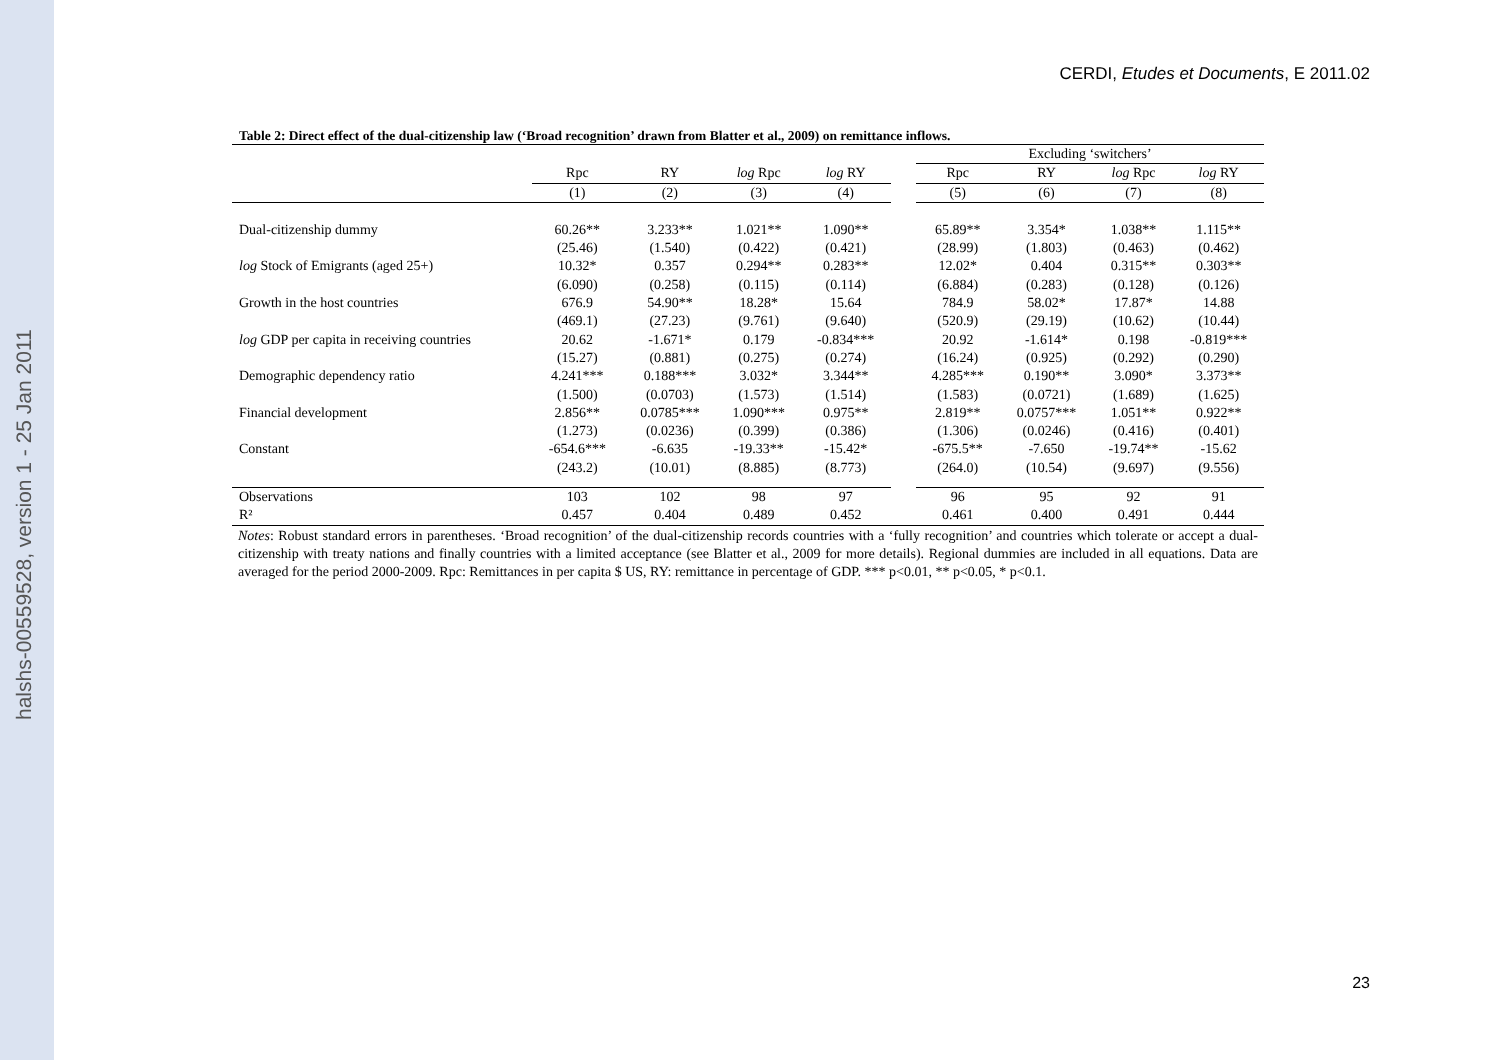halshs-00559528, version 1 - 25 Jan 2011
CERDI, Etudes et Documents, E 2011.02
Table 2: Direct effect of the dual-citizenship law (‘Broad recognition’ drawn from Blatter et al., 2009) on remittance inflows.
| | | | | | | Excluding ‘switchers’ | | | |
| | Rpc | RY | log Rpc | log RY | | Rpc | RY | log Rpc | log RY |
| | (1) | (2) | (3) | (4) | | (5) | (6) | (7) | (8) |
| Dual-citizenship dummy | 60.26** | 3.233** | 1.021** | 1.090** | | 65.89** | 3.354* | 1.038** | 1.115** |
| | (25.46) | (1.540) | (0.422) | (0.421) | | (28.99) | (1.803) | (0.463) | (0.462) |
| log Stock of Emigrants (aged 25+) | 10.32* | 0.357 | 0.294** | 0.283** | | 12.02* | 0.404 | 0.315** | 0.303** |
| | (6.090) | (0.258) | (0.115) | (0.114) | | (6.884) | (0.283) | (0.128) | (0.126) |
| Growth in the host countries | 676.9 | 54.90** | 18.28* | 15.64 | | 784.9 | 58.02* | 17.87* | 14.88 |
| | (469.1) | (27.23) | (9.761) | (9.640) | | (520.9) | (29.19) | (10.62) | (10.44) |
| log GDP per capita in receiving countries | 20.62 | -1.671* | 0.179 | -0.834*** | | 20.92 | -1.614* | 0.198 | -0.819*** |
| | (15.27) | (0.881) | (0.275) | (0.274) | | (16.24) | (0.925) | (0.292) | (0.290) |
| Demographic dependency ratio | 4.241*** | 0.188*** | 3.032* | 3.344** | | 4.285*** | 0.190** | 3.090* | 3.373** |
| | (1.500) | (0.0703) | (1.573) | (1.514) | | (1.583) | (0.0721) | (1.689) | (1.625) |
| Financial development | 2.856** | 0.0785*** | 1.090*** | 0.975** | | 2.819** | 0.0757*** | 1.051** | 0.922** |
| | (1.273) | (0.0236) | (0.399) | (0.386) | | (1.306) | (0.0246) | (0.416) | (0.401) |
| Constant | -654.6*** | -6.635 | -19.33** | -15.42* | | -675.5** | -7.650 | -19.74** | -15.62 |
| | (243.2) | (10.01) | (8.885) | (8.773) | | (264.0) | (10.54) | (9.697) | (9.556) |
| Observations | 103 | 102 | 98 | 97 | | 96 | 95 | 92 | 91 |
| R² | 0.457 | 0.404 | 0.489 | 0.452 | | 0.461 | 0.400 | 0.491 | 0.444 |
Notes: Robust standard errors in parentheses. ‘Broad recognition’ of the dual-citizenship records countries with a ‘fully recognition’ and countries which tolerate or accept a dual-citizenship with treaty nations and finally countries with a limited acceptance (see Blatter et al., 2009 for more details). Regional dummies are included in all equations. Data are averaged for the period 2000-2009. Rpc: Remittances in per capita $ US, RY: remittance in percentage of GDP. *** p<0.01, ** p<0.05, * p<0.1.
23